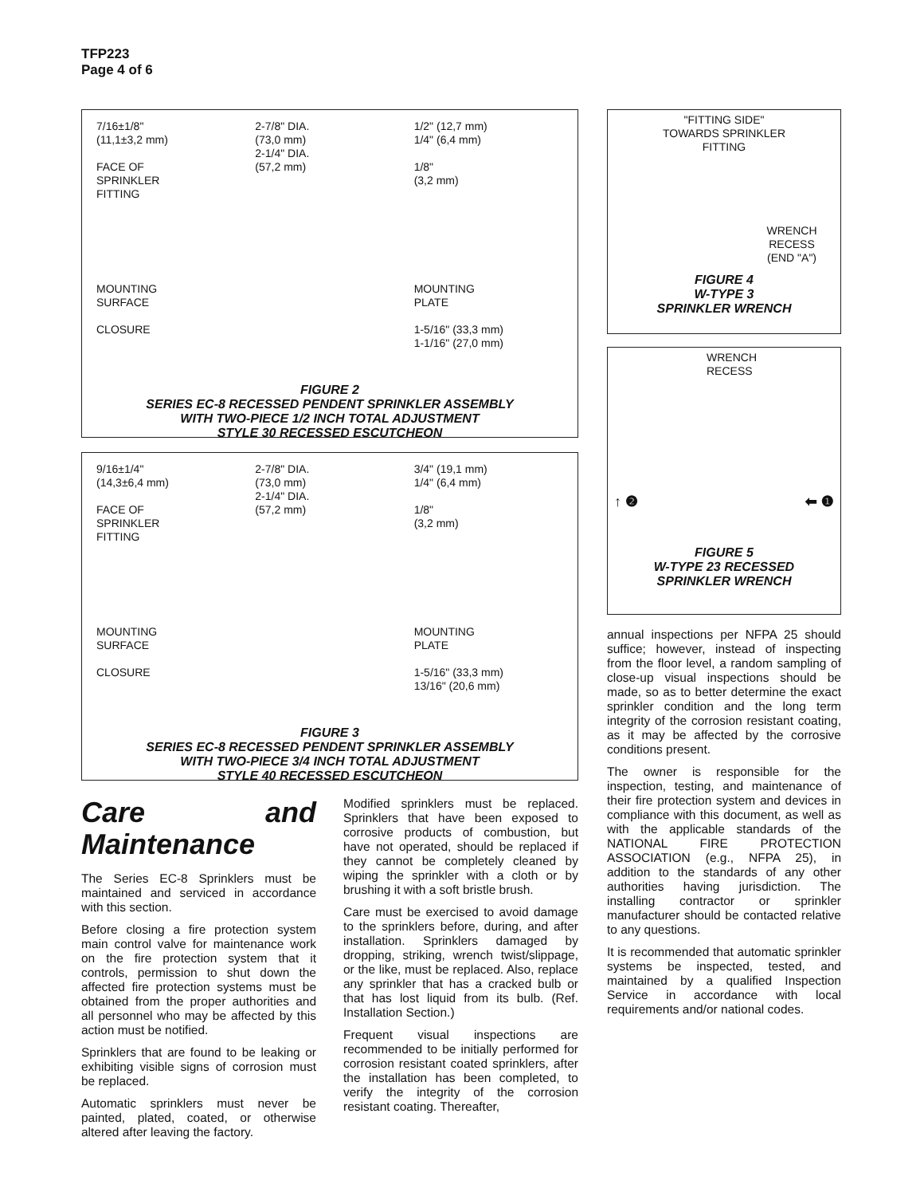TFP223
Page 4 of 6
7/16±1/8"
(11,1±3,2 mm)
FACE OF
SPRINKLER
FITTING
2-7/8" DIA.
(73,0 mm)
2-1/4" DIA.
(57,2 mm)
1/2" (12,7 mm)
1/4" (6,4 mm)
1/8"
(3,2 mm)
MOUNTING
SURFACE
CLOSURE
MOUNTING
PLATE
1-5/16" (33,3 mm)
1-1/16" (27,0 mm)
FIGURE 2
SERIES EC-8 RECESSED PENDENT SPRINKLER ASSEMBLY
WITH TWO-PIECE 1/2 INCH TOTAL ADJUSTMENT
STYLE 30 RECESSED ESCUTCHEON
9/16±1/4"
(14,3±6,4 mm)
FACE OF
SPRINKLER
FITTING
2-7/8" DIA.
(73,0 mm)
2-1/4" DIA.
(57,2 mm)
3/4" (19,1 mm)
1/4" (6,4 mm)
1/8"
(3,2 mm)
MOUNTING
SURFACE
CLOSURE
MOUNTING
PLATE
1-5/16" (33,3 mm)
13/16" (20,6 mm)
FIGURE 3
SERIES EC-8 RECESSED PENDENT SPRINKLER ASSEMBLY
WITH TWO-PIECE 3/4 INCH TOTAL ADJUSTMENT
STYLE 40 RECESSED ESCUTCHEON
Care and Maintenance
The Series EC-8 Sprinklers must be maintained and serviced in accordance with this section.
Before closing a fire protection system main control valve for maintenance work on the fire protection system that it controls, permission to shut down the affected fire protection systems must be obtained from the proper authorities and all personnel who may be affected by this action must be notified.
Sprinklers that are found to be leaking or exhibiting visible signs of corrosion must be replaced.
Automatic sprinklers must never be painted, plated, coated, or otherwise altered after leaving the factory.
Modified sprinklers must be replaced. Sprinklers that have been exposed to corrosive products of combustion, but have not operated, should be replaced if they cannot be completely cleaned by wiping the sprinkler with a cloth or by brushing it with a soft bristle brush.
Care must be exercised to avoid damage to the sprinklers before, during, and after installation. Sprinklers damaged by dropping, striking, wrench twist/slippage, or the like, must be replaced. Also, replace any sprinkler that has a cracked bulb or that has lost liquid from its bulb. (Ref. Installation Section.)
Frequent visual inspections are recommended to be initially performed for corrosion resistant coated sprinklers, after the installation has been completed, to verify the integrity of the corrosion resistant coating. Thereafter,
"FITTING SIDE"
TOWARDS SPRINKLER
FITTING
WRENCH
RECESS
(END "A")
FIGURE 4
W-TYPE 3
SPRINKLER WRENCH
WRENCH
RECESS
↑ ❷ ⬅ ❶
FIGURE 5
W-TYPE 23 RECESSED
SPRINKLER WRENCH
annual inspections per NFPA 25 should suffice; however, instead of inspecting from the floor level, a random sampling of close-up visual inspections should be made, so as to better determine the exact sprinkler condition and the long term integrity of the corrosion resistant coating, as it may be affected by the corrosive conditions present.
The owner is responsible for the inspection, testing, and maintenance of their fire protection system and devices in compliance with this document, as well as with the applicable standards of the NATIONAL FIRE PROTECTION ASSOCIATION (e.g., NFPA 25), in addition to the standards of any other authorities having jurisdiction. The installing contractor or sprinkler manufacturer should be contacted relative to any questions.
It is recommended that automatic sprinkler systems be inspected, tested, and maintained by a qualified Inspection Service in accordance with local requirements and/or national codes.